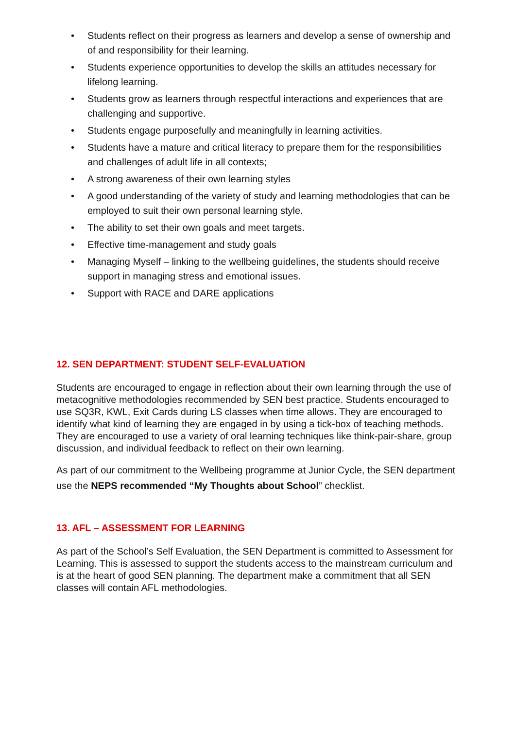• Students reflect on their progress as learners and develop a sense of ownership and of and responsibility for their learning.
• Students experience opportunities to develop the skills an attitudes necessary for lifelong learning.
• Students grow as learners through respectful interactions and experiences that are challenging and supportive.
• Students engage purposefully and meaningfully in learning activities.
• Students have a mature and critical literacy to prepare them for the responsibilities and challenges of adult life in all contexts;
• A strong awareness of their own learning styles
• A good understanding of the variety of study and learning methodologies that can be employed to suit their own personal learning style.
• The ability to set their own goals and meet targets.
• Effective time-management and study goals
• Managing Myself – linking to the wellbeing guidelines, the students should receive support in managing stress and emotional issues.
• Support with RACE and DARE applications
12. SEN DEPARTMENT: STUDENT SELF-EVALUATION
Students are encouraged to engage in reflection about their own learning through the use of metacognitive methodologies recommended by SEN best practice. Students encouraged to use SQ3R, KWL, Exit Cards during LS classes when time allows. They are encouraged to identify what kind of learning they are engaged in by using a tick-box of teaching methods. They are encouraged to use a variety of oral learning techniques like think-pair-share, group discussion, and individual feedback to reflect on their own learning.
As part of our commitment to the Wellbeing programme at Junior Cycle, the SEN department use the NEPS recommended “My Thoughts about School” checklist.
13. AFL – ASSESSMENT FOR LEARNING
As part of the School’s Self Evaluation, the SEN Department is committed to Assessment for Learning. This is assessed to support the students access to the mainstream curriculum and is at the heart of good SEN planning. The department make a commitment that all SEN classes will contain AFL methodologies.